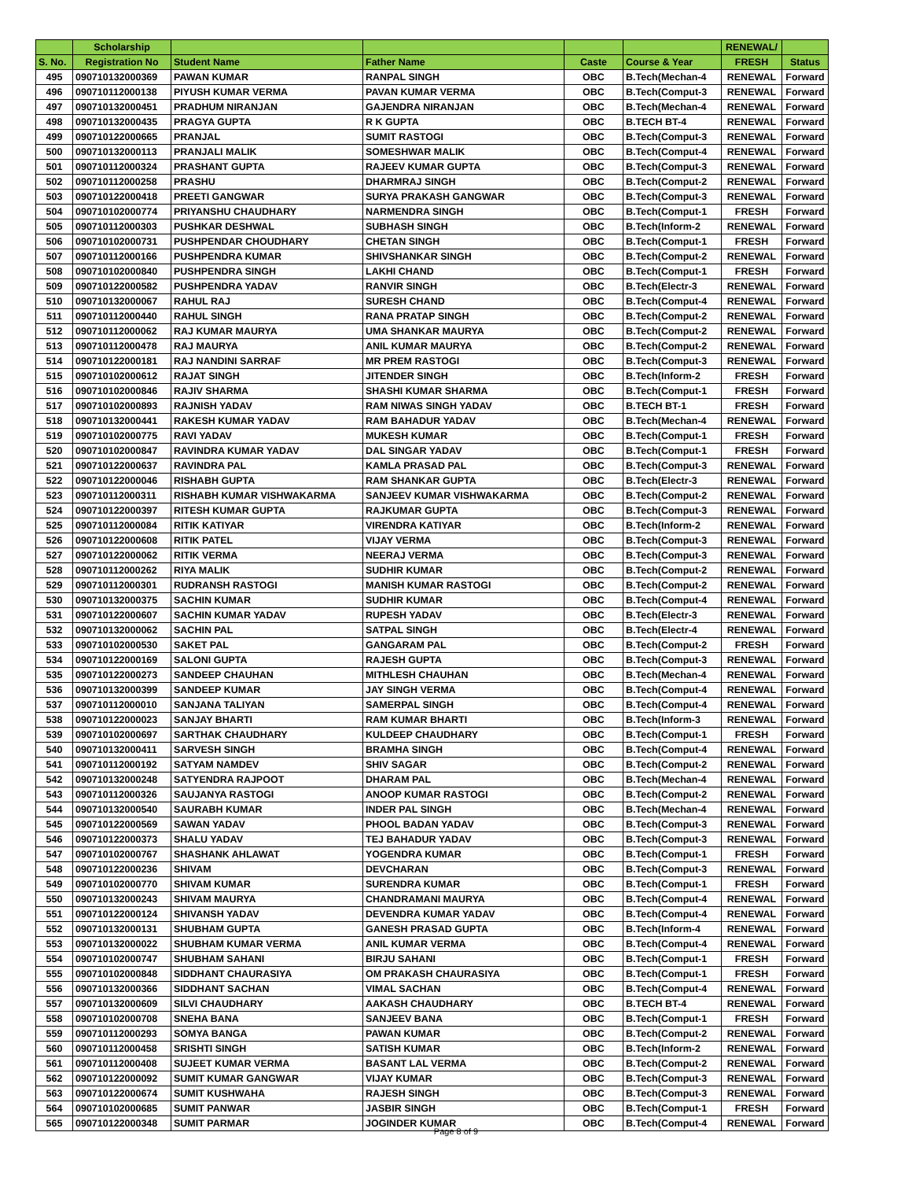| | Scholarship | | | | | RENEWAL/ | |
| --- | --- | --- | --- | --- | --- | --- | --- |
| S. No. | Registration No | Student Name | Father Name | Caste | Course & Year | FRESH | Status |
| 495 | 090710132000369 | PAWAN KUMAR | RANPAL SINGH | OBC | B.Tech(Mechan-4 | RENEWAL | Forward |
| 496 | 090710112000138 | PIYUSH KUMAR VERMA | PAVAN KUMAR VERMA | OBC | B.Tech(Comput-3 | RENEWAL | Forward |
| 497 | 090710132000451 | PRADHUM NIRANJAN | GAJENDRA NIRANJAN | OBC | B.Tech(Mechan-4 | RENEWAL | Forward |
| 498 | 090710132000435 | PRAGYA GUPTA | R K GUPTA | OBC | B.TECH BT-4 | RENEWAL | Forward |
| 499 | 090710122000665 | PRANJAL | SUMIT RASTOGI | OBC | B.Tech(Comput-3 | RENEWAL | Forward |
| 500 | 090710132000113 | PRANJALI MALIK | SOMESHWAR MALIK | OBC | B.Tech(Comput-4 | RENEWAL | Forward |
| 501 | 090710112000324 | PRASHANT GUPTA | RAJEEV KUMAR GUPTA | OBC | B.Tech(Comput-3 | RENEWAL | Forward |
| 502 | 090710112000258 | PRASHU | DHARMRAJ SINGH | OBC | B.Tech(Comput-2 | RENEWAL | Forward |
| 503 | 090710122000418 | PREETI GANGWAR | SURYA PRAKASH GANGWAR | OBC | B.Tech(Comput-3 | RENEWAL | Forward |
| 504 | 090710102000774 | PRIYANSHU CHAUDHARY | NARMENDRA SINGH | OBC | B.Tech(Comput-1 | FRESH | Forward |
| 505 | 090710112000303 | PUSHKAR DESHWAL | SUBHASH SINGH | OBC | B.Tech(Inform-2 | RENEWAL | Forward |
| 506 | 090710102000731 | PUSHPENDAR CHOUDHARY | CHETAN SINGH | OBC | B.Tech(Comput-1 | FRESH | Forward |
| 507 | 090710112000166 | PUSHPENDRA KUMAR | SHIVSHANKAR SINGH | OBC | B.Tech(Comput-2 | RENEWAL | Forward |
| 508 | 090710102000840 | PUSHPENDRA SINGH | LAKHI CHAND | OBC | B.Tech(Comput-1 | FRESH | Forward |
| 509 | 090710122000582 | PUSHPENDRA YADAV | RANVIR SINGH | OBC | B.Tech(Electr-3 | RENEWAL | Forward |
| 510 | 090710132000067 | RAHUL RAJ | SURESH CHAND | OBC | B.Tech(Comput-4 | RENEWAL | Forward |
| 511 | 090710112000440 | RAHUL SINGH | RANA PRATAP SINGH | OBC | B.Tech(Comput-2 | RENEWAL | Forward |
| 512 | 090710112000062 | RAJ KUMAR MAURYA | UMA SHANKAR MAURYA | OBC | B.Tech(Comput-2 | RENEWAL | Forward |
| 513 | 090710112000478 | RAJ MAURYA | ANIL KUMAR MAURYA | OBC | B.Tech(Comput-2 | RENEWAL | Forward |
| 514 | 090710122000181 | RAJ NANDINI SARRAF | MR PREM RASTOGI | OBC | B.Tech(Comput-3 | RENEWAL | Forward |
| 515 | 090710102000612 | RAJAT SINGH | JITENDER SINGH | OBC | B.Tech(Inform-2 | FRESH | Forward |
| 516 | 090710102000846 | RAJIV SHARMA | SHASHI KUMAR SHARMA | OBC | B.Tech(Comput-1 | FRESH | Forward |
| 517 | 090710102000893 | RAJNISH YADAV | RAM NIWAS SINGH YADAV | OBC | B.TECH BT-1 | FRESH | Forward |
| 518 | 090710132000441 | RAKESH KUMAR YADAV | RAM BAHADUR YADAV | OBC | B.Tech(Mechan-4 | RENEWAL | Forward |
| 519 | 090710102000775 | RAVI YADAV | MUKESH KUMAR | OBC | B.Tech(Comput-1 | FRESH | Forward |
| 520 | 090710102000847 | RAVINDRA KUMAR YADAV | DAL SINGAR YADAV | OBC | B.Tech(Comput-1 | FRESH | Forward |
| 521 | 090710122000637 | RAVINDRA PAL | KAMLA PRASAD PAL | OBC | B.Tech(Comput-3 | RENEWAL | Forward |
| 522 | 090710122000046 | RISHABH GUPTA | RAM SHANKAR GUPTA | OBC | B.Tech(Electr-3 | RENEWAL | Forward |
| 523 | 090710112000311 | RISHABH KUMAR VISHWAKARMA | SANJEEV KUMAR VISHWAKARMA | OBC | B.Tech(Comput-2 | RENEWAL | Forward |
| 524 | 090710122000397 | RITESH KUMAR GUPTA | RAJKUMAR GUPTA | OBC | B.Tech(Comput-3 | RENEWAL | Forward |
| 525 | 090710112000084 | RITIK KATIYAR | VIRENDRA KATIYAR | OBC | B.Tech(Inform-2 | RENEWAL | Forward |
| 526 | 090710122000608 | RITIK PATEL | VIJAY VERMA | OBC | B.Tech(Comput-3 | RENEWAL | Forward |
| 527 | 090710122000062 | RITIK VERMA | NEERAJ VERMA | OBC | B.Tech(Comput-3 | RENEWAL | Forward |
| 528 | 090710112000262 | RIYA MALIK | SUDHIR KUMAR | OBC | B.Tech(Comput-2 | RENEWAL | Forward |
| 529 | 090710112000301 | RUDRANSH RASTOGI | MANISH KUMAR RASTOGI | OBC | B.Tech(Comput-2 | RENEWAL | Forward |
| 530 | 090710132000375 | SACHIN KUMAR | SUDHIR KUMAR | OBC | B.Tech(Comput-4 | RENEWAL | Forward |
| 531 | 090710122000607 | SACHIN KUMAR YADAV | RUPESH YADAV | OBC | B.Tech(Electr-3 | RENEWAL | Forward |
| 532 | 090710132000062 | SACHIN PAL | SATPAL SINGH | OBC | B.Tech(Electr-4 | RENEWAL | Forward |
| 533 | 090710102000530 | SAKET PAL | GANGARAM PAL | OBC | B.Tech(Comput-2 | FRESH | Forward |
| 534 | 090710122000169 | SALONI GUPTA | RAJESH GUPTA | OBC | B.Tech(Comput-3 | RENEWAL | Forward |
| 535 | 090710122000273 | SANDEEP CHAUHAN | MITHLESH CHAUHAN | OBC | B.Tech(Mechan-4 | RENEWAL | Forward |
| 536 | 090710132000399 | SANDEEP KUMAR | JAY SINGH VERMA | OBC | B.Tech(Comput-4 | RENEWAL | Forward |
| 537 | 090710112000010 | SANJANA TALIYAN | SAMERPAL SINGH | OBC | B.Tech(Comput-4 | RENEWAL | Forward |
| 538 | 090710122000023 | SANJAY BHARTI | RAM KUMAR BHARTI | OBC | B.Tech(Inform-3 | RENEWAL | Forward |
| 539 | 090710102000697 | SARTHAK CHAUDHARY | KULDEEP CHAUDHARY | OBC | B.Tech(Comput-1 | FRESH | Forward |
| 540 | 090710132000411 | SARVESH SINGH | BRAMHA SINGH | OBC | B.Tech(Comput-4 | RENEWAL | Forward |
| 541 | 090710112000192 | SATYAM NAMDEV | SHIV SAGAR | OBC | B.Tech(Comput-2 | RENEWAL | Forward |
| 542 | 090710132000248 | SATYENDRA RAJPOOT | DHARAM PAL | OBC | B.Tech(Mechan-4 | RENEWAL | Forward |
| 543 | 090710112000326 | SAUJANYA RASTOGI | ANOOP KUMAR RASTOGI | OBC | B.Tech(Comput-2 | RENEWAL | Forward |
| 544 | 090710132000540 | SAURABH KUMAR | INDER PAL SINGH | OBC | B.Tech(Mechan-4 | RENEWAL | Forward |
| 545 | 090710122000569 | SAWAN YADAV | PHOOL BADAN YADAV | OBC | B.Tech(Comput-3 | RENEWAL | Forward |
| 546 | 090710122000373 | SHALU YADAV | TEJ BAHADUR YADAV | OBC | B.Tech(Comput-3 | RENEWAL | Forward |
| 547 | 090710102000767 | SHASHANK AHLAWAT | YOGENDRA KUMAR | OBC | B.Tech(Comput-1 | FRESH | Forward |
| 548 | 090710122000236 | SHIVAM | DEVCHARAN | OBC | B.Tech(Comput-3 | RENEWAL | Forward |
| 549 | 090710102000770 | SHIVAM KUMAR | SURENDRA KUMAR | OBC | B.Tech(Comput-1 | FRESH | Forward |
| 550 | 090710132000243 | SHIVAM MAURYA | CHANDRAMANI MAURYA | OBC | B.Tech(Comput-4 | RENEWAL | Forward |
| 551 | 090710122000124 | SHIVANSH YADAV | DEVENDRA KUMAR YADAV | OBC | B.Tech(Comput-4 | RENEWAL | Forward |
| 552 | 090710132000131 | SHUBHAM GUPTA | GANESH PRASAD GUPTA | OBC | B.Tech(Inform-4 | RENEWAL | Forward |
| 553 | 090710132000022 | SHUBHAM KUMAR VERMA | ANIL KUMAR VERMA | OBC | B.Tech(Comput-4 | RENEWAL | Forward |
| 554 | 090710102000747 | SHUBHAM SAHANI | BIRJU SAHANI | OBC | B.Tech(Comput-1 | FRESH | Forward |
| 555 | 090710102000848 | SIDDHANT CHAURASIYA | OM PRAKASH CHAURASIYA | OBC | B.Tech(Comput-1 | FRESH | Forward |
| 556 | 090710132000366 | SIDDHANT SACHAN | VIMAL SACHAN | OBC | B.Tech(Comput-4 | RENEWAL | Forward |
| 557 | 090710132000609 | SILVI CHAUDHARY | AAKASH CHAUDHARY | OBC | B.TECH BT-4 | RENEWAL | Forward |
| 558 | 090710102000708 | SNEHA BANA | SANJEEV BANA | OBC | B.Tech(Comput-1 | FRESH | Forward |
| 559 | 090710112000293 | SOMYA BANGA | PAWAN KUMAR | OBC | B.Tech(Comput-2 | RENEWAL | Forward |
| 560 | 090710112000458 | SRISHTI SINGH | SATISH KUMAR | OBC | B.Tech(Inform-2 | RENEWAL | Forward |
| 561 | 090710112000408 | SUJEET KUMAR VERMA | BASANT LAL VERMA | OBC | B.Tech(Comput-2 | RENEWAL | Forward |
| 562 | 090710122000092 | SUMIT KUMAR GANGWAR | VIJAY KUMAR | OBC | B.Tech(Comput-3 | RENEWAL | Forward |
| 563 | 090710122000674 | SUMIT KUSHWAHA | RAJESH SINGH | OBC | B.Tech(Comput-3 | RENEWAL | Forward |
| 564 | 090710102000685 | SUMIT PANWAR | JASBIR SINGH | OBC | B.Tech(Comput-1 | FRESH | Forward |
| 565 | 090710122000348 | SUMIT PARMAR | JOGINDER KUMAR | OBC | B.Tech(Comput-4 | RENEWAL | Forward |
Page 8 of 9